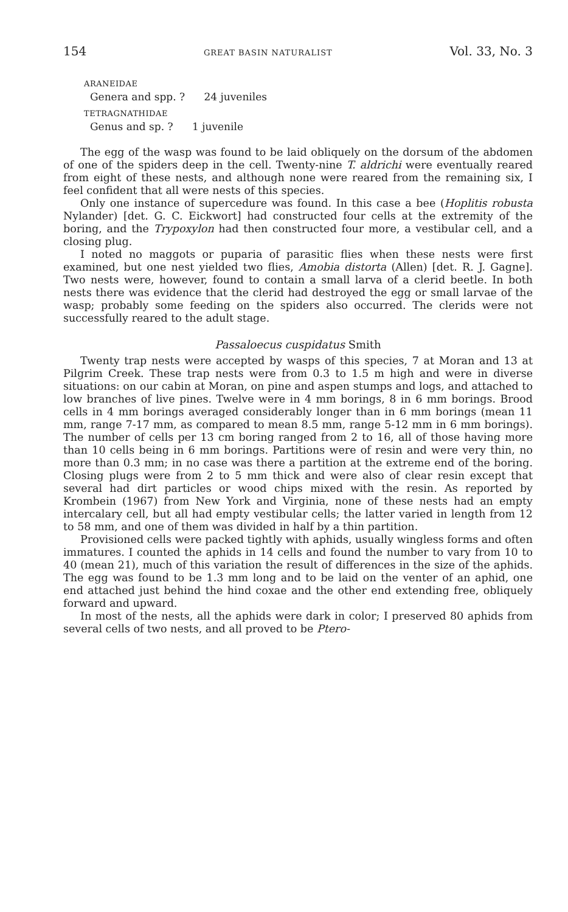154 GREAT BASIN NATURALIST Vol. 33, No. 3
ARANEIDAE
Genera and spp. ? 24 juveniles
TETRAGNATHIDAE
Genus and sp. ? 1 juvenile
The egg of the wasp was found to be laid obliquely on the dorsum of the abdomen of one of the spiders deep in the cell. Twenty-nine T. aldrichi were eventually reared from eight of these nests, and although none were reared from the remaining six, I feel confident that all were nests of this species.
Only one instance of supercedure was found. In this case a bee (Hoplitis robusta Nylander) [det. G. C. Eickwort] had constructed four cells at the extremity of the boring, and the Trypoxylon had then constructed four more, a vestibular cell, and a closing plug.
I noted no maggots or puparia of parasitic flies when these nests were first examined, but one nest yielded two flies, Amobia distorta (Allen) [det. R. J. Gagne]. Two nests were, however, found to contain a small larva of a clerid beetle. In both nests there was evidence that the clerid had destroyed the egg or small larvae of the wasp; probably some feeding on the spiders also occurred. The clerids were not successfully reared to the adult stage.
Passaloecus cuspidatus Smith
Twenty trap nests were accepted by wasps of this species, 7 at Moran and 13 at Pilgrim Creek. These trap nests were from 0.3 to 1.5 m high and were in diverse situations: on our cabin at Moran, on pine and aspen stumps and logs, and attached to low branches of live pines. Twelve were in 4 mm borings, 8 in 6 mm borings. Brood cells in 4 mm borings averaged considerably longer than in 6 mm borings (mean 11 mm, range 7-17 mm, as compared to mean 8.5 mm, range 5-12 mm in 6 mm borings). The number of cells per 13 cm boring ranged from 2 to 16, all of those having more than 10 cells being in 6 mm borings. Partitions were of resin and were very thin, no more than 0.3 mm; in no case was there a partition at the extreme end of the boring. Closing plugs were from 2 to 5 mm thick and were also of clear resin except that several had dirt particles or wood chips mixed with the resin. As reported by Krombein (1967) from New York and Virginia, none of these nests had an empty intercalary cell, but all had empty vestibular cells; the latter varied in length from 12 to 58 mm, and one of them was divided in half by a thin partition.
Provisioned cells were packed tightly with aphids, usually wingless forms and often immatures. I counted the aphids in 14 cells and found the number to vary from 10 to 40 (mean 21), much of this variation the result of differences in the size of the aphids. The egg was found to be 1.3 mm long and to be laid on the venter of an aphid, one end attached just behind the hind coxae and the other end extending free, obliquely forward and upward.
In most of the nests, all the aphids were dark in color; I preserved 80 aphids from several cells of two nests, and all proved to be Ptero-